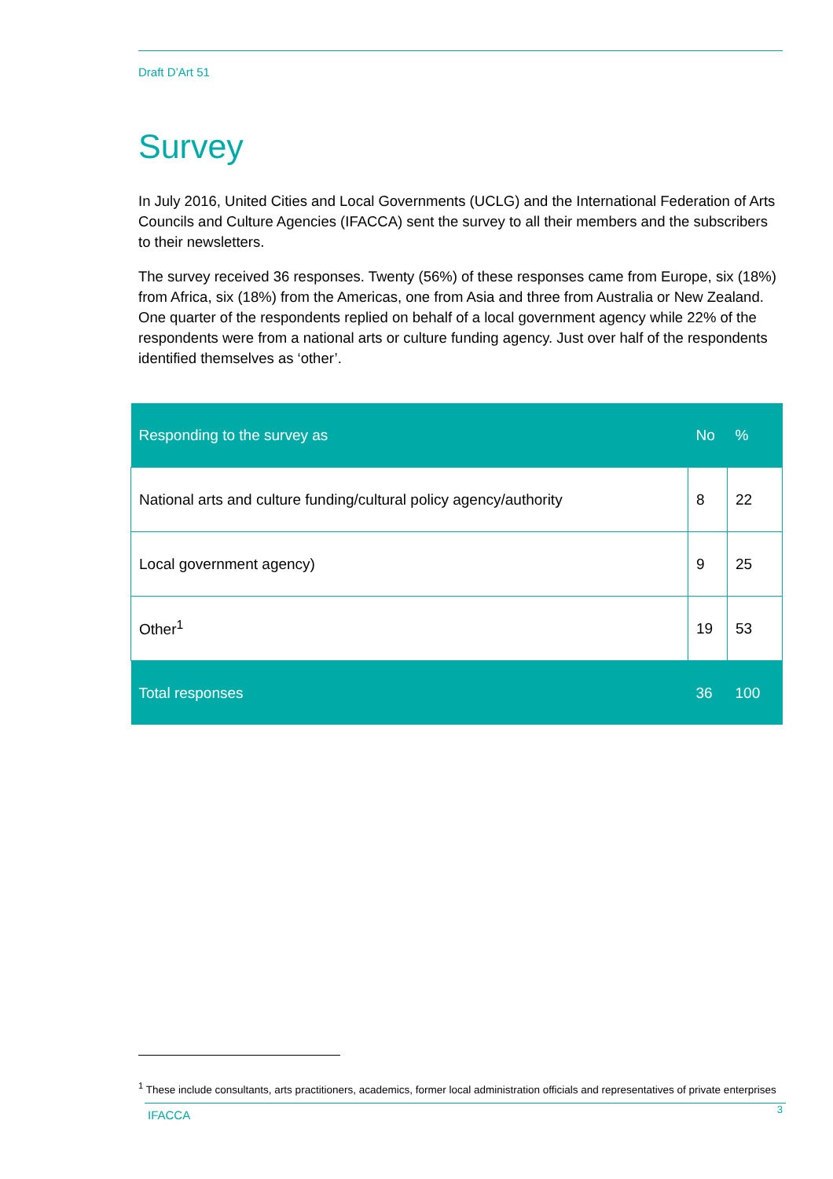Draft D’Art 51
Survey
In July 2016, United Cities and Local Governments (UCLG) and the International Federation of Arts Councils and Culture Agencies (IFACCA) sent the survey to all their members and the subscribers to their newsletters.
The survey received 36 responses. Twenty (56%) of these responses came from Europe, six (18%) from Africa, six (18%) from the Americas, one from Asia and three from Australia or New Zealand. One quarter of the respondents replied on behalf of a local government agency while 22% of the respondents were from a national arts or culture funding agency. Just over half of the respondents identified themselves as ‘other’.
| Responding to the survey as | No | % |
| --- | --- | --- |
| National arts and culture funding/cultural policy agency/authority | 8 | 22 |
| Local government agency) | 9 | 25 |
| Other<sup>1</sup> | 19 | 53 |
| Total responses | 36 | 100 |
<sup>1</sup> These include consultants, arts practitioners, academics, former local administration officials and representatives of private enterprises
IFACCA 3